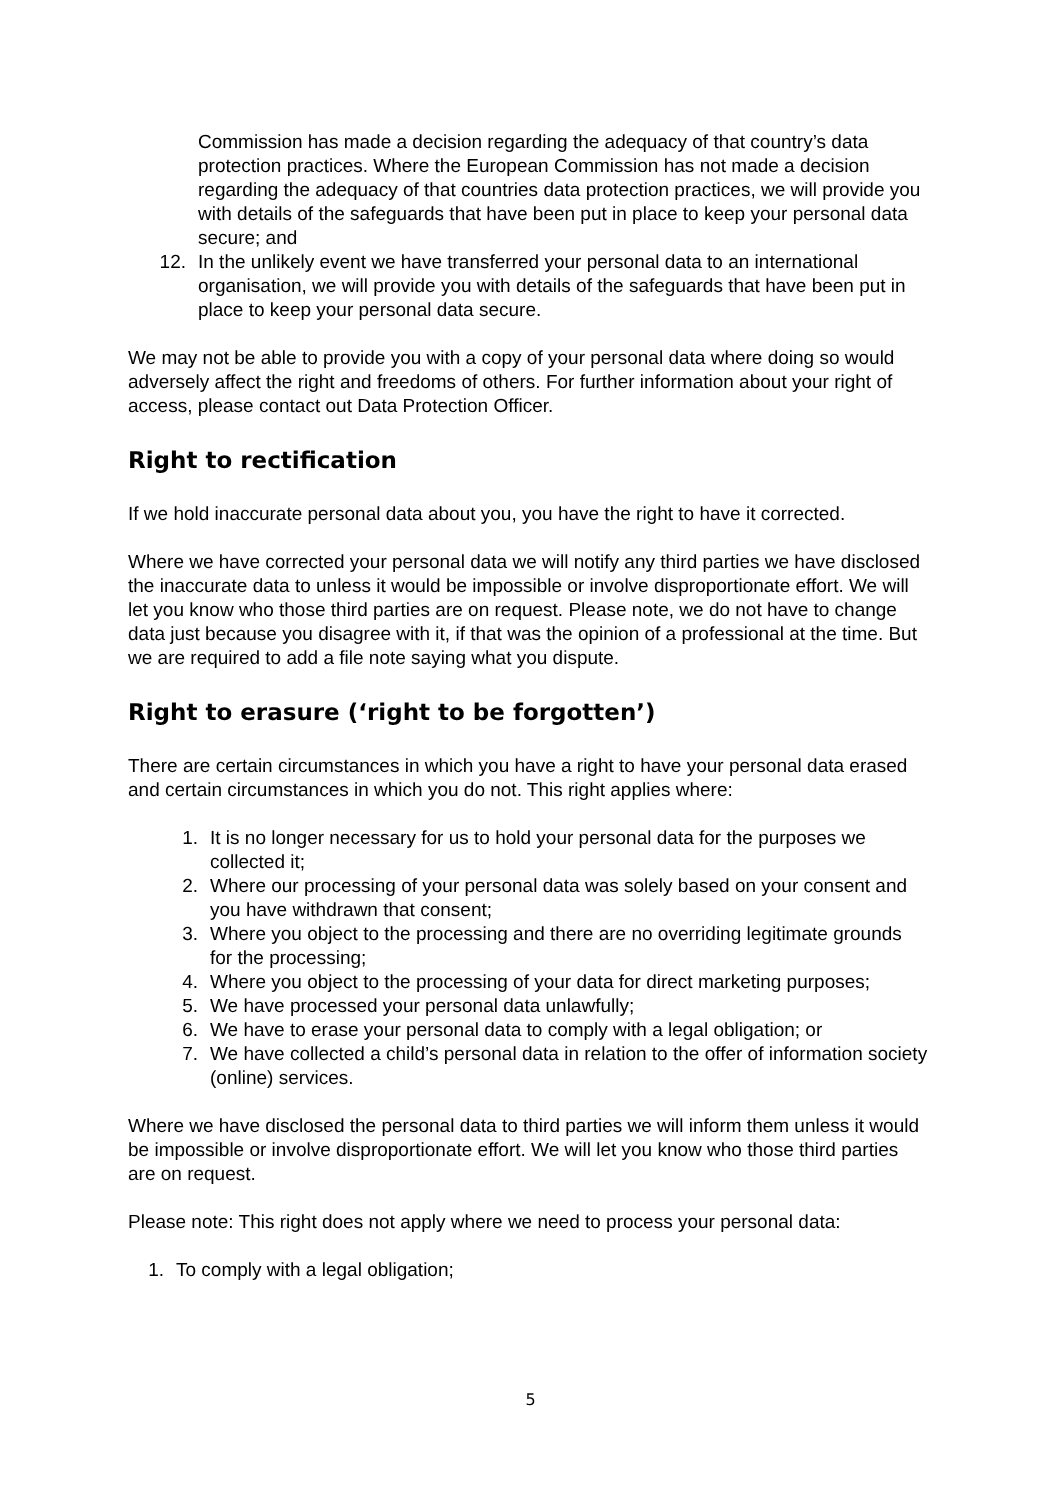Commission has made a decision regarding the adequacy of that country’s data protection practices. Where the European Commission has not made a decision regarding the adequacy of that countries data protection practices, we will provide you with details of the safeguards that have been put in place to keep your personal data secure; and
12. In the unlikely event we have transferred your personal data to an international organisation, we will provide you with details of the safeguards that have been put in place to keep your personal data secure.
We may not be able to provide you with a copy of your personal data where doing so would adversely affect the right and freedoms of others. For further information about your right of access, please contact out Data Protection Officer.
Right to rectification
If we hold inaccurate personal data about you, you have the right to have it corrected.
Where we have corrected your personal data we will notify any third parties we have disclosed the inaccurate data to unless it would be impossible or involve disproportionate effort. We will let you know who those third parties are on request. Please note, we do not have to change data just because you disagree with it, if that was the opinion of a professional at the time. But we are required to add a file note saying what you dispute.
Right to erasure (‘right to be forgotten’)
There are certain circumstances in which you have a right to have your personal data erased and certain circumstances in which you do not. This right applies where:
1. It is no longer necessary for us to hold your personal data for the purposes we collected it;
2. Where our processing of your personal data was solely based on your consent and you have withdrawn that consent;
3. Where you object to the processing and there are no overriding legitimate grounds for the processing;
4. Where you object to the processing of your data for direct marketing purposes;
5. We have processed your personal data unlawfully;
6. We have to erase your personal data to comply with a legal obligation; or
7. We have collected a child’s personal data in relation to the offer of information society (online) services.
Where we have disclosed the personal data to third parties we will inform them unless it would be impossible or involve disproportionate effort. We will let you know who those third parties are on request.
Please note: This right does not apply where we need to process your personal data:
1. To comply with a legal obligation;
5